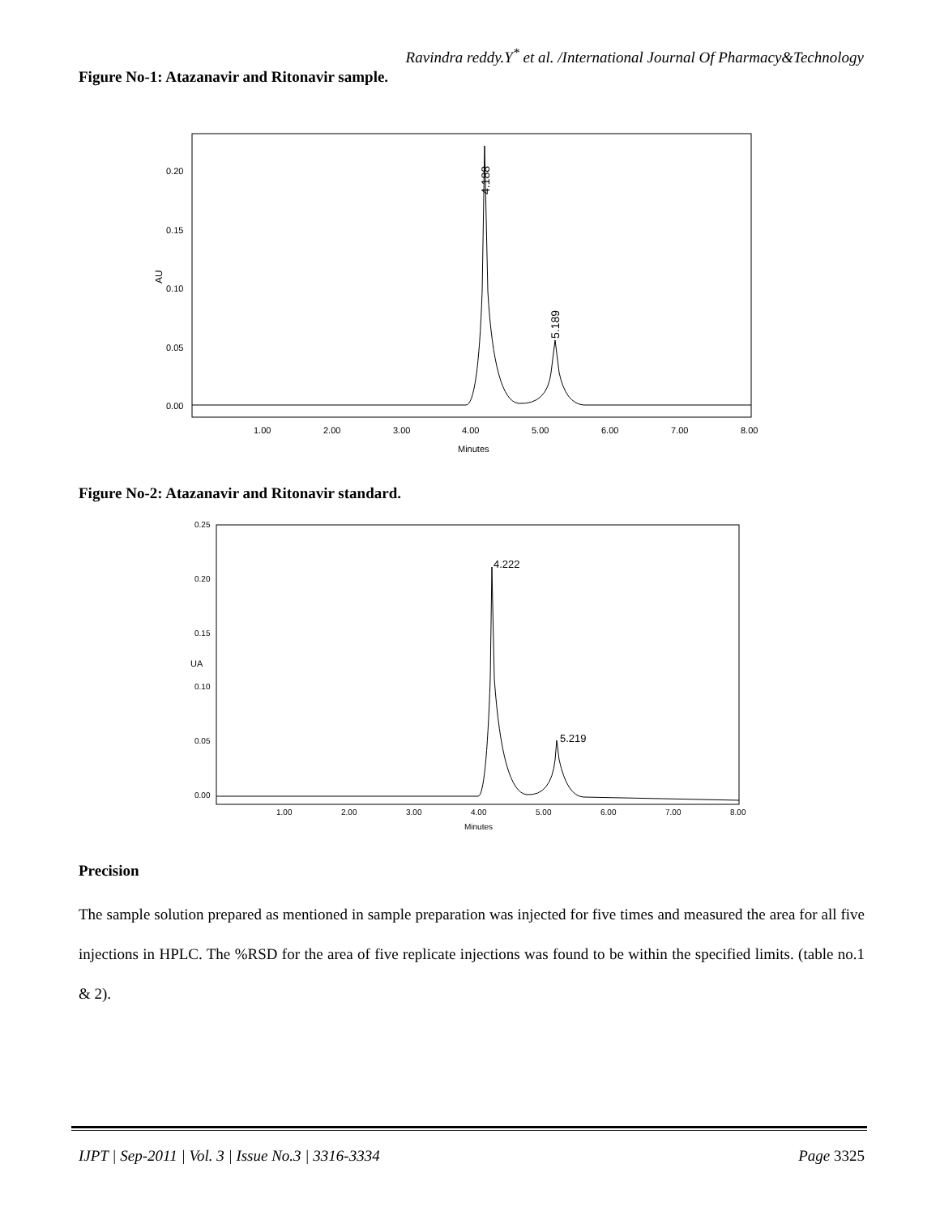Ravindra reddy.Y<sup>*</sup> et al. /International Journal Of Pharmacy&Technology
Figure No-1: Atazanavir and Ritonavir sample.
0.20
0.15
0.10
0.05
0.00
AU
1.00
2.00
3.00
4.00
5.00
6.00
7.00
8.00
Minutes
4.188
5.189
Figure No-2: Atazanavir and Ritonavir standard.
0.25
0.20
0.15
0.10
0.05
0.00
UA
1.00
2.00
3.00
4.00
5.00
6.00
7.00
8.00
Minutes
4.222
5.219
Precision
The sample solution prepared as mentioned in sample preparation was injected for five times and measured the area for all five injections in HPLC. The %RSD for the area of five replicate injections was found to be within the specified limits. (table no.1 & 2).
IJPT | Sep-2011 | Vol. 3 | Issue No.3 | 3316-3334 Page 3325